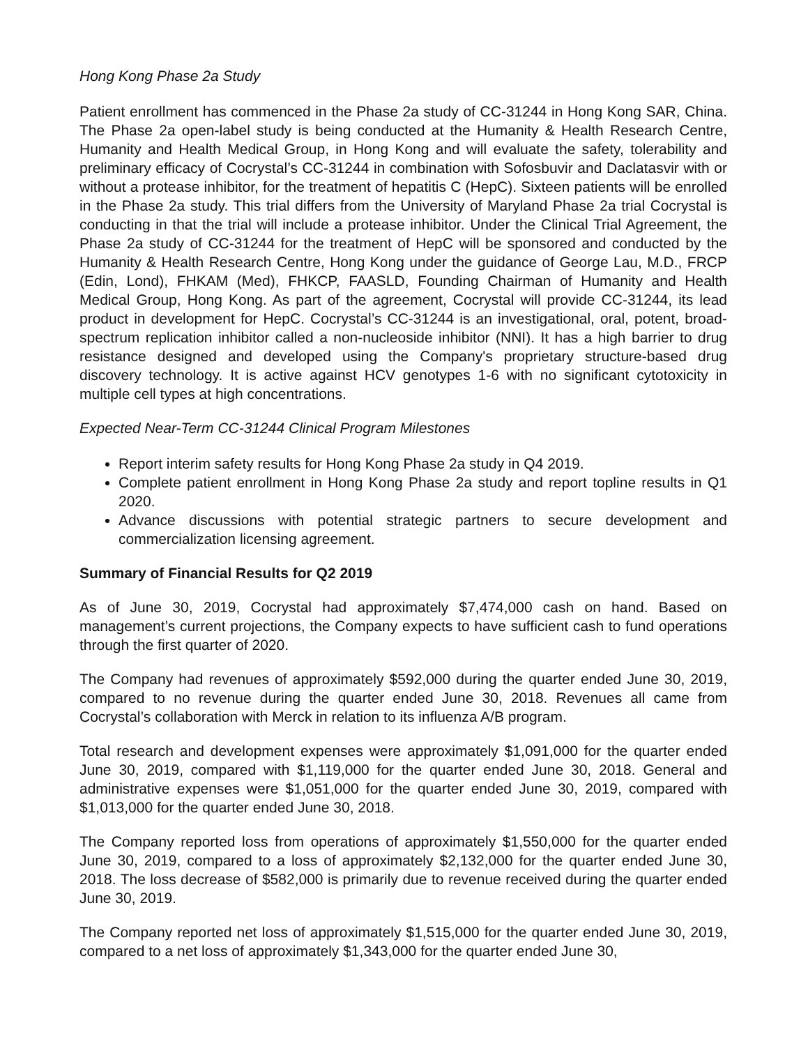Hong Kong Phase 2a Study
Patient enrollment has commenced in the Phase 2a study of CC-31244 in Hong Kong SAR, China. The Phase 2a open-label study is being conducted at the Humanity & Health Research Centre, Humanity and Health Medical Group, in Hong Kong and will evaluate the safety, tolerability and preliminary efficacy of Cocrystal’s CC-31244 in combination with Sofosbuvir and Daclatasvir with or without a protease inhibitor, for the treatment of hepatitis C (HepC). Sixteen patients will be enrolled in the Phase 2a study. This trial differs from the University of Maryland Phase 2a trial Cocrystal is conducting in that the trial will include a protease inhibitor. Under the Clinical Trial Agreement, the Phase 2a study of CC-31244 for the treatment of HepC will be sponsored and conducted by the Humanity & Health Research Centre, Hong Kong under the guidance of George Lau, M.D., FRCP (Edin, Lond), FHKAM (Med), FHKCP, FAASLD, Founding Chairman of Humanity and Health Medical Group, Hong Kong. As part of the agreement, Cocrystal will provide CC-31244, its lead product in development for HepC. Cocrystal’s CC-31244 is an investigational, oral, potent, broad-spectrum replication inhibitor called a non-nucleoside inhibitor (NNI). It has a high barrier to drug resistance designed and developed using the Company's proprietary structure-based drug discovery technology. It is active against HCV genotypes 1-6 with no significant cytotoxicity in multiple cell types at high concentrations.
Expected Near-Term CC-31244 Clinical Program Milestones
Report interim safety results for Hong Kong Phase 2a study in Q4 2019.
Complete patient enrollment in Hong Kong Phase 2a study and report topline results in Q1 2020.
Advance discussions with potential strategic partners to secure development and commercialization licensing agreement.
Summary of Financial Results for Q2 2019
As of June 30, 2019, Cocrystal had approximately $7,474,000 cash on hand. Based on management’s current projections, the Company expects to have sufficient cash to fund operations through the first quarter of 2020.
The Company had revenues of approximately $592,000 during the quarter ended June 30, 2019, compared to no revenue during the quarter ended June 30, 2018. Revenues all came from Cocrystal’s collaboration with Merck in relation to its influenza A/B program.
Total research and development expenses were approximately $1,091,000 for the quarter ended June 30, 2019, compared with $1,119,000 for the quarter ended June 30, 2018. General and administrative expenses were $1,051,000 for the quarter ended June 30, 2019, compared with $1,013,000 for the quarter ended June 30, 2018.
The Company reported loss from operations of approximately $1,550,000 for the quarter ended June 30, 2019, compared to a loss of approximately $2,132,000 for the quarter ended June 30, 2018. The loss decrease of $582,000 is primarily due to revenue received during the quarter ended June 30, 2019.
The Company reported net loss of approximately $1,515,000 for the quarter ended June 30, 2019, compared to a net loss of approximately $1,343,000 for the quarter ended June 30,